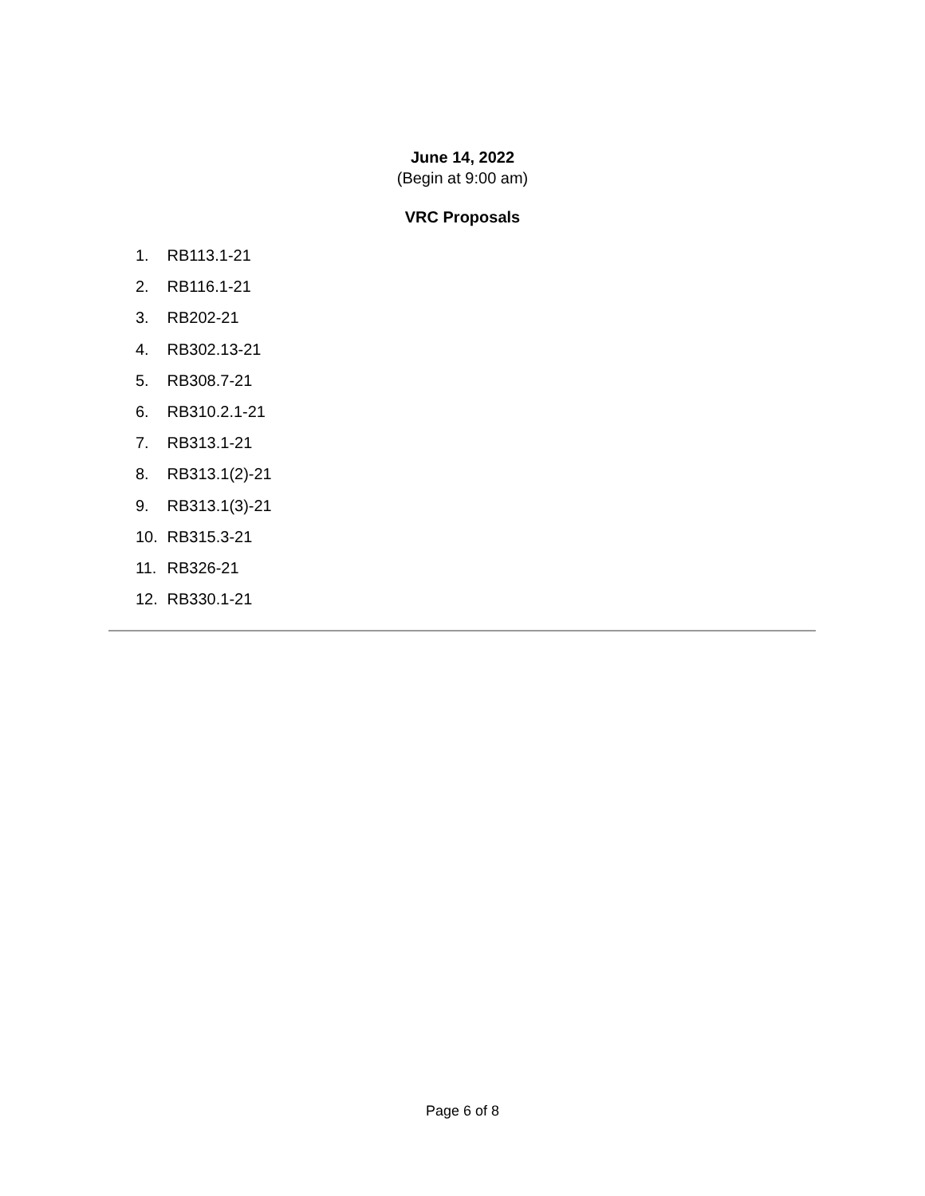June 14, 2022
(Begin at 9:00 am)
VRC Proposals
1. RB113.1-21
2. RB116.1-21
3. RB202-21
4. RB302.13-21
5. RB308.7-21
6. RB310.2.1-21
7. RB313.1-21
8. RB313.1(2)-21
9. RB313.1(3)-21
10. RB315.3-21
11. RB326-21
12. RB330.1-21
Page 6 of 8